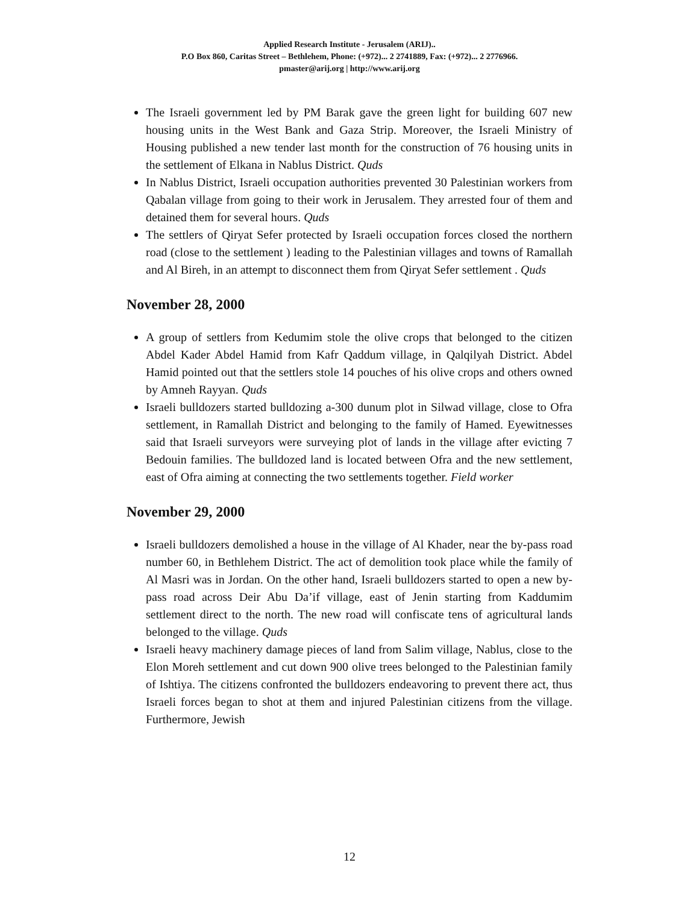Applied Research Institute - Jerusalem (ARIJ)..
P.O Box 860, Caritas Street – Bethlehem, Phone: (+972)... 2 2741889, Fax: (+972)... 2 2776966.
pmaster@arij.org | http://www.arij.org
The Israeli government led by PM Barak gave the green light for building 607 new housing units in the West Bank and Gaza Strip. Moreover, the Israeli Ministry of Housing published a new tender last month for the construction of 76 housing units in the settlement of Elkana in Nablus District. Quds
In Nablus District, Israeli occupation authorities prevented 30 Palestinian workers from Qabalan village from going to their work in Jerusalem. They arrested four of them and detained them for several hours. Quds
The settlers of Qiryat Sefer protected by Israeli occupation forces closed the northern road (close to the settlement ) leading to the Palestinian villages and towns of Ramallah and Al Bireh, in an attempt to disconnect them from Qiryat Sefer settlement . Quds
November 28, 2000
A group of settlers from Kedumim stole the olive crops that belonged to the citizen Abdel Kader Abdel Hamid from Kafr Qaddum village, in Qalqilyah District. Abdel Hamid pointed out that the settlers stole 14 pouches of his olive crops and others owned by Amneh Rayyan. Quds
Israeli bulldozers started bulldozing a-300 dunum plot in Silwad village, close to Ofra settlement, in Ramallah District and belonging to the family of Hamed. Eyewitnesses said that Israeli surveyors were surveying plot of lands in the village after evicting 7 Bedouin families. The bulldozed land is located between Ofra and the new settlement, east of Ofra aiming at connecting the two settlements together. Field worker
November 29, 2000
Israeli bulldozers demolished a house in the village of Al Khader, near the by-pass road number 60, in Bethlehem District. The act of demolition took place while the family of Al Masri was in Jordan. On the other hand, Israeli bulldozers started to open a new by-pass road across Deir Abu Da’if village, east of Jenin starting from Kaddumim settlement direct to the north. The new road will confiscate tens of agricultural lands belonged to the village. Quds
Israeli heavy machinery damage pieces of land from Salim village, Nablus, close to the Elon Moreh settlement and cut down 900 olive trees belonged to the Palestinian family of Ishtiya. The citizens confronted the bulldozers endeavoring to prevent there act, thus Israeli forces began to shot at them and injured Palestinian citizens from the village. Furthermore, Jewish
12